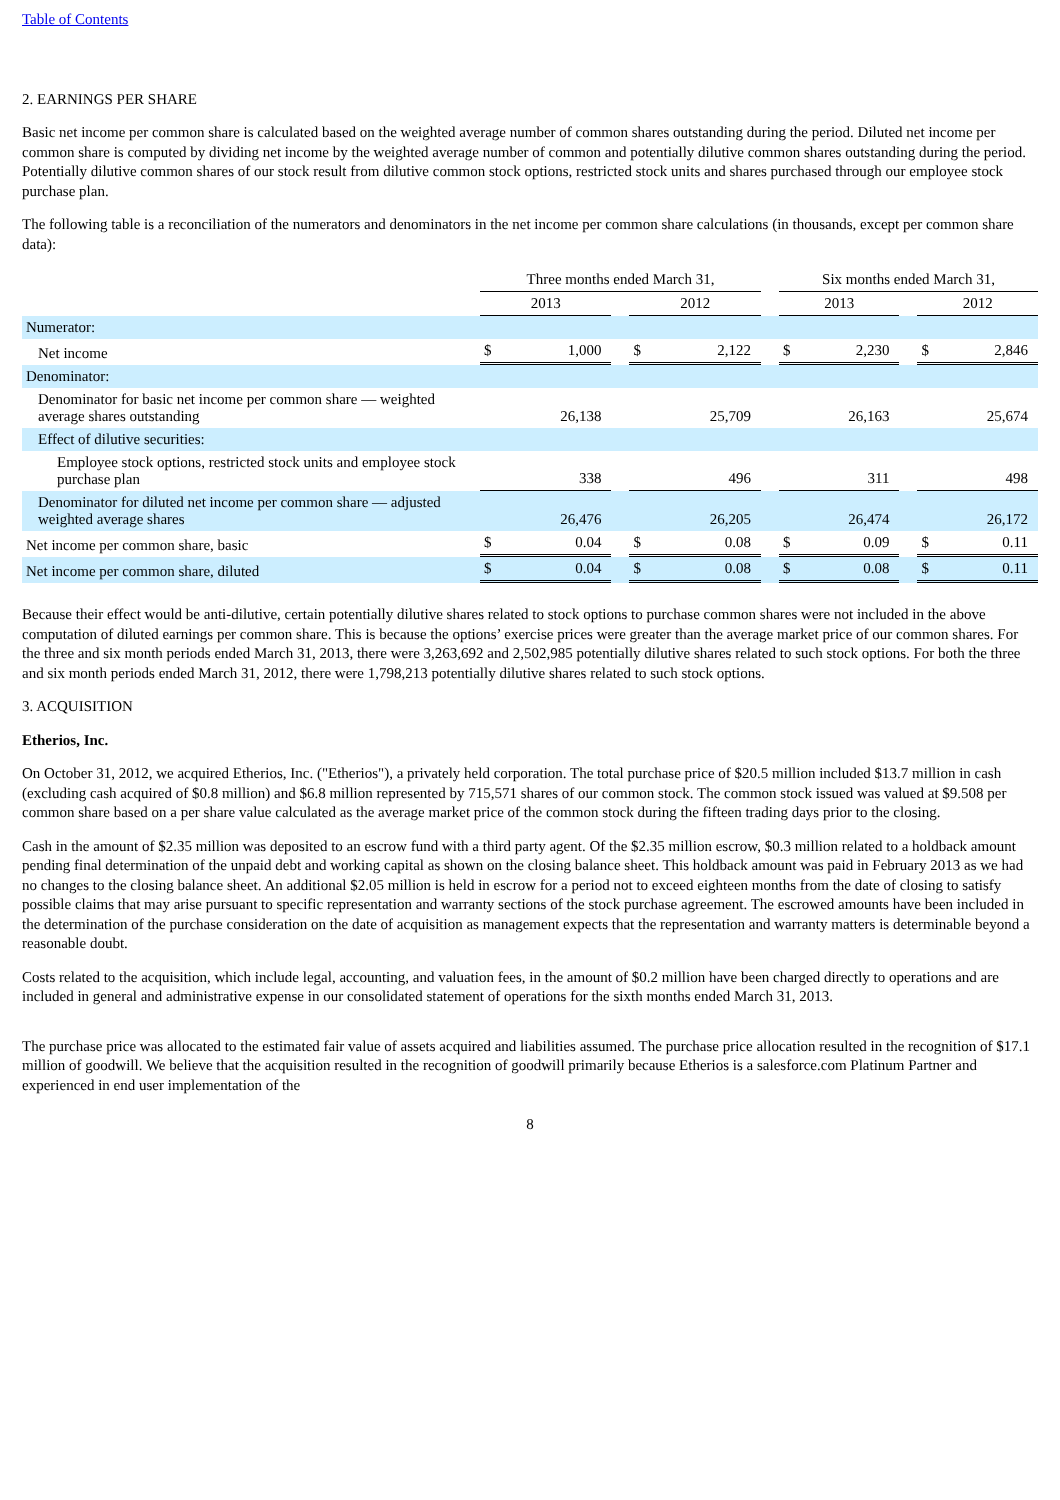Table of Contents
2. EARNINGS PER SHARE
Basic net income per common share is calculated based on the weighted average number of common shares outstanding during the period. Diluted net income per common share is computed by dividing net income by the weighted average number of common and potentially dilutive common shares outstanding during the period. Potentially dilutive common shares of our stock result from dilutive common stock options, restricted stock units and shares purchased through our employee stock purchase plan.
The following table is a reconciliation of the numerators and denominators in the net income per common share calculations (in thousands, except per common share data):
| | Three months ended March 31, | | | | | | Six months ended March 31, | | | | |
| --- | --- | --- | --- | --- | --- | --- | --- | --- | --- | --- | --- |
| | 2013 | | | 2012 | | | 2013 | | | 2012 | |
| Numerator: | | | | | | | | | | | |
| Net income | $ | 1,000 | | $ | 2,122 | | $ | 2,230 | | $ | 2,846 |
| Denominator: | | | | | | | | | | | |
| Denominator for basic net income per common share — weighted average shares outstanding | | 26,138 | | | 25,709 | | | 26,163 | | | 25,674 |
| Effect of dilutive securities: | | | | | | | | | | | |
| Employee stock options, restricted stock units and employee stock purchase plan | | 338 | | | 496 | | | 311 | | | 498 |
| Denominator for diluted net income per common share — adjusted weighted average shares | | 26,476 | | | 26,205 | | | 26,474 | | | 26,172 |
| Net income per common share, basic | $ | 0.04 | | $ | 0.08 | | $ | 0.09 | | $ | 0.11 |
| Net income per common share, diluted | $ | 0.04 | | $ | 0.08 | | $ | 0.08 | | $ | 0.11 |
Because their effect would be anti-dilutive, certain potentially dilutive shares related to stock options to purchase common shares were not included in the above computation of diluted earnings per common share. This is because the options’ exercise prices were greater than the average market price of our common shares. For the three and six month periods ended March 31, 2013, there were 3,263,692 and 2,502,985 potentially dilutive shares related to such stock options. For both the three and six month periods ended March 31, 2012, there were 1,798,213 potentially dilutive shares related to such stock options.
3. ACQUISITION
Etherios, Inc.
On October 31, 2012, we acquired Etherios, Inc. ("Etherios"), a privately held corporation. The total purchase price of $20.5 million included $13.7 million in cash (excluding cash acquired of $0.8 million) and $6.8 million represented by 715,571 shares of our common stock. The common stock issued was valued at $9.508 per common share based on a per share value calculated as the average market price of the common stock during the fifteen trading days prior to the closing.
Cash in the amount of $2.35 million was deposited to an escrow fund with a third party agent. Of the $2.35 million escrow, $0.3 million related to a holdback amount pending final determination of the unpaid debt and working capital as shown on the closing balance sheet. This holdback amount was paid in February 2013 as we had no changes to the closing balance sheet. An additional $2.05 million is held in escrow for a period not to exceed eighteen months from the date of closing to satisfy possible claims that may arise pursuant to specific representation and warranty sections of the stock purchase agreement. The escrowed amounts have been included in the determination of the purchase consideration on the date of acquisition as management expects that the representation and warranty matters is determinable beyond a reasonable doubt.
Costs related to the acquisition, which include legal, accounting, and valuation fees, in the amount of $0.2 million have been charged directly to operations and are included in general and administrative expense in our consolidated statement of operations for the sixth months ended March 31, 2013.
The purchase price was allocated to the estimated fair value of assets acquired and liabilities assumed. The purchase price allocation resulted in the recognition of $17.1 million of goodwill. We believe that the acquisition resulted in the recognition of goodwill primarily because Etherios is a salesforce.com Platinum Partner and experienced in end user implementation of the
8